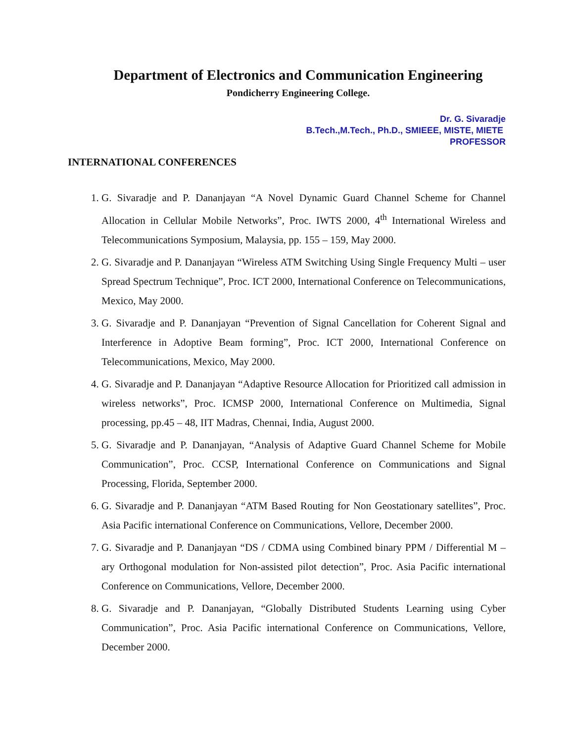Department of Electronics and Communication Engineering
Pondicherry Engineering College.
Dr. G. Sivaradje
B.Tech.,M.Tech., Ph.D., SMIEEE, MISTE, MIETE
PROFESSOR
INTERNATIONAL CONFERENCES
1. G. Sivaradje and P. Dananjayan “A Novel Dynamic Guard Channel Scheme for Channel Allocation in Cellular Mobile Networks”, Proc. IWTS 2000, 4<sup>th</sup> International Wireless and Telecommunications Symposium, Malaysia, pp. 155 – 159, May 2000.
2. G. Sivaradje and P. Dananjayan “Wireless ATM Switching Using Single Frequency Multi – user Spread Spectrum Technique”, Proc. ICT 2000, International Conference on Telecommunications, Mexico, May 2000.
3. G. Sivaradje and P. Dananjayan “Prevention of Signal Cancellation for Coherent Signal and Interference in Adoptive Beam forming”, Proc. ICT 2000, International Conference on Telecommunications, Mexico, May 2000.
4. G. Sivaradje and P. Dananjayan “Adaptive Resource Allocation for Prioritized call admission in wireless networks”, Proc. ICMSP 2000, International Conference on Multimedia, Signal processing, pp.45 – 48, IIT Madras, Chennai, India, August 2000.
5. G. Sivaradje and P. Dananjayan, “Analysis of Adaptive Guard Channel Scheme for Mobile Communication”, Proc. CCSP, International Conference on Communications and Signal Processing, Florida, September 2000.
6. G. Sivaradje and P. Dananjayan “ATM Based Routing for Non Geostationary satellites”, Proc. Asia Pacific international Conference on Communications, Vellore, December 2000.
7. G. Sivaradje and P. Dananjayan “DS / CDMA using Combined binary PPM / Differential M – ary Orthogonal modulation for Non-assisted pilot detection”, Proc. Asia Pacific international Conference on Communications, Vellore, December 2000.
8. G. Sivaradje and P. Dananjayan, “Globally Distributed Students Learning using Cyber Communication”, Proc. Asia Pacific international Conference on Communications, Vellore, December 2000.